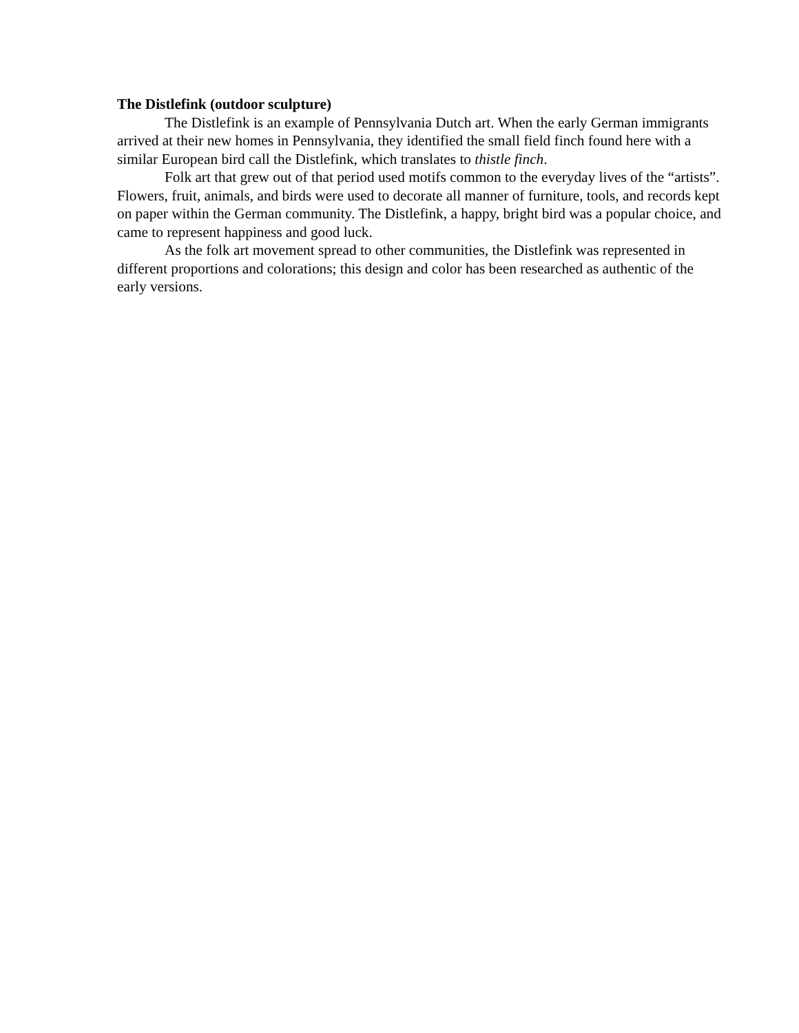The Distlefink (outdoor sculpture)
The Distlefink is an example of Pennsylvania Dutch art. When the early German immigrants arrived at their new homes in Pennsylvania, they identified the small field finch found here with a similar European bird call the Distlefink, which translates to thistle finch.
Folk art that grew out of that period used motifs common to the everyday lives of the “artists”. Flowers, fruit, animals, and birds were used to decorate all manner of furniture, tools, and records kept on paper within the German community. The Distlefink, a happy, bright bird was a popular choice, and came to represent happiness and good luck.
As the folk art movement spread to other communities, the Distlefink was represented in different proportions and colorations; this design and color has been researched as authentic of the early versions.